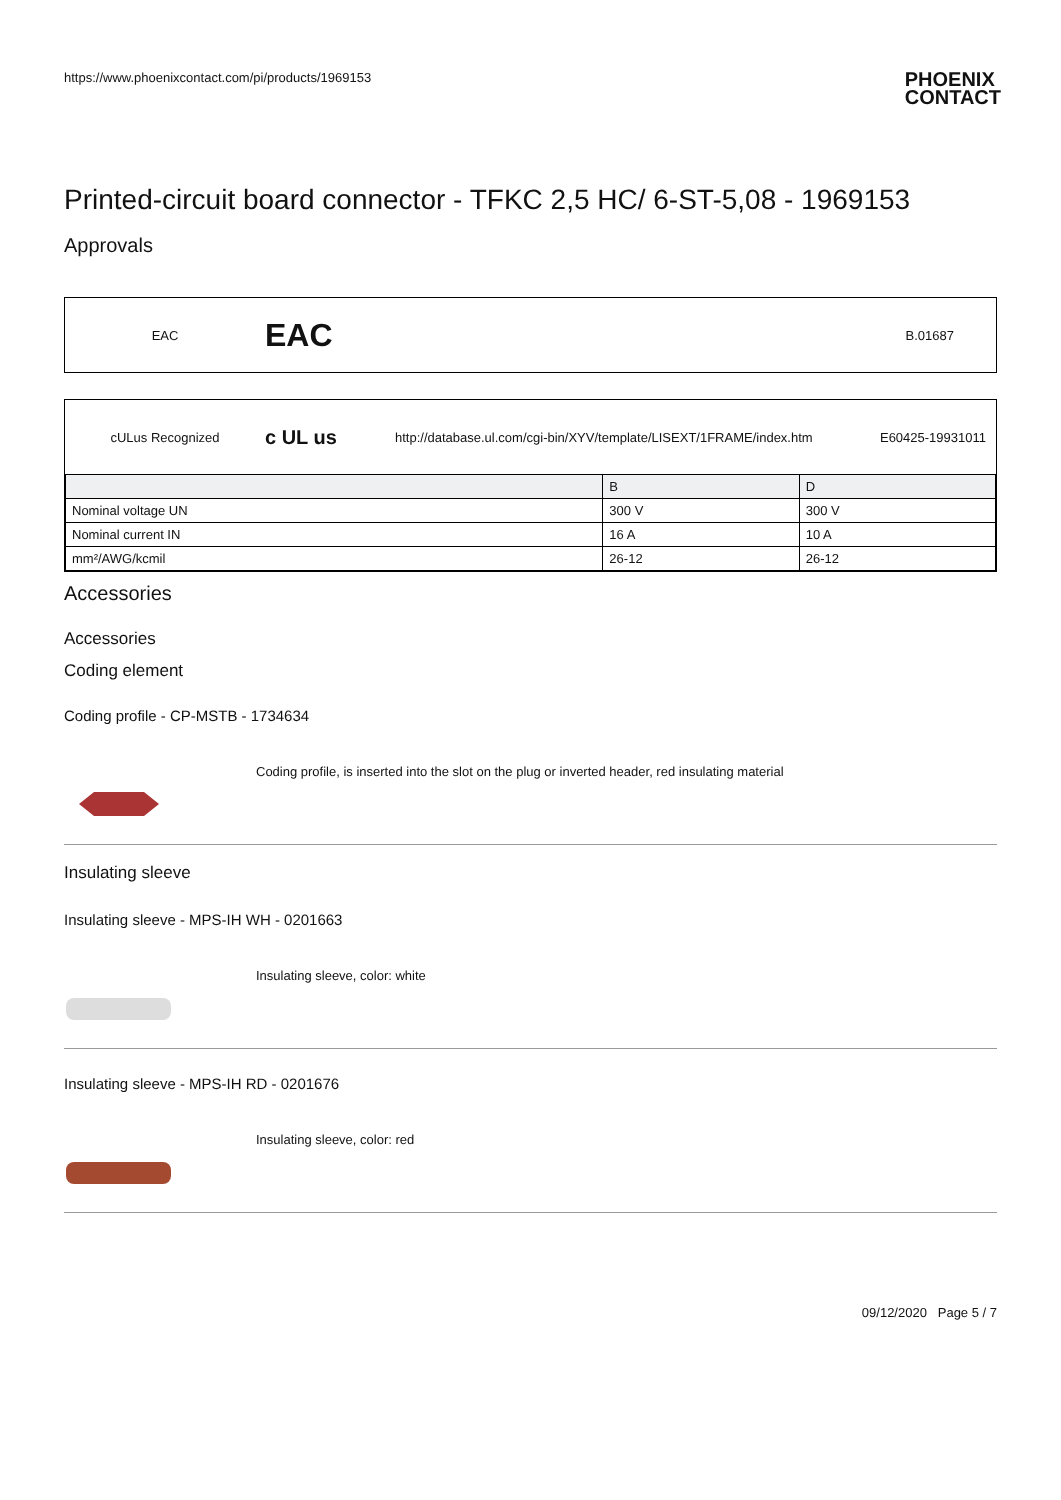https://www.phoenixcontact.com/pi/products/1969153 PHOENIX
CONTACT
Printed-circuit board connector - TFKC 2,5 HC/ 6-ST-5,08 - 1969153
Approvals
EAC EAC B.01687
cULus Recognized c UL us http://database.ul.com/cgi-bin/XYV/template/LISEXT/1FRAME/index.htm E60425-19931011
| | B | D |
| --- | --- | --- |
| Nominal voltage UN | 300 V | 300 V |
| Nominal current IN | 16 A | 10 A |
| mm²/AWG/kcmil | 26-12 | 26-12 |
Accessories
Accessories
Coding element
Coding profile - CP-MSTB - 1734634
Coding profile, is inserted into the slot on the plug or inverted header, red insulating material
Insulating sleeve
Insulating sleeve - MPS-IH WH - 0201663
Insulating sleeve, color: white
Insulating sleeve - MPS-IH RD - 0201676
Insulating sleeve, color: red
09/12/2020 Page 5 / 7